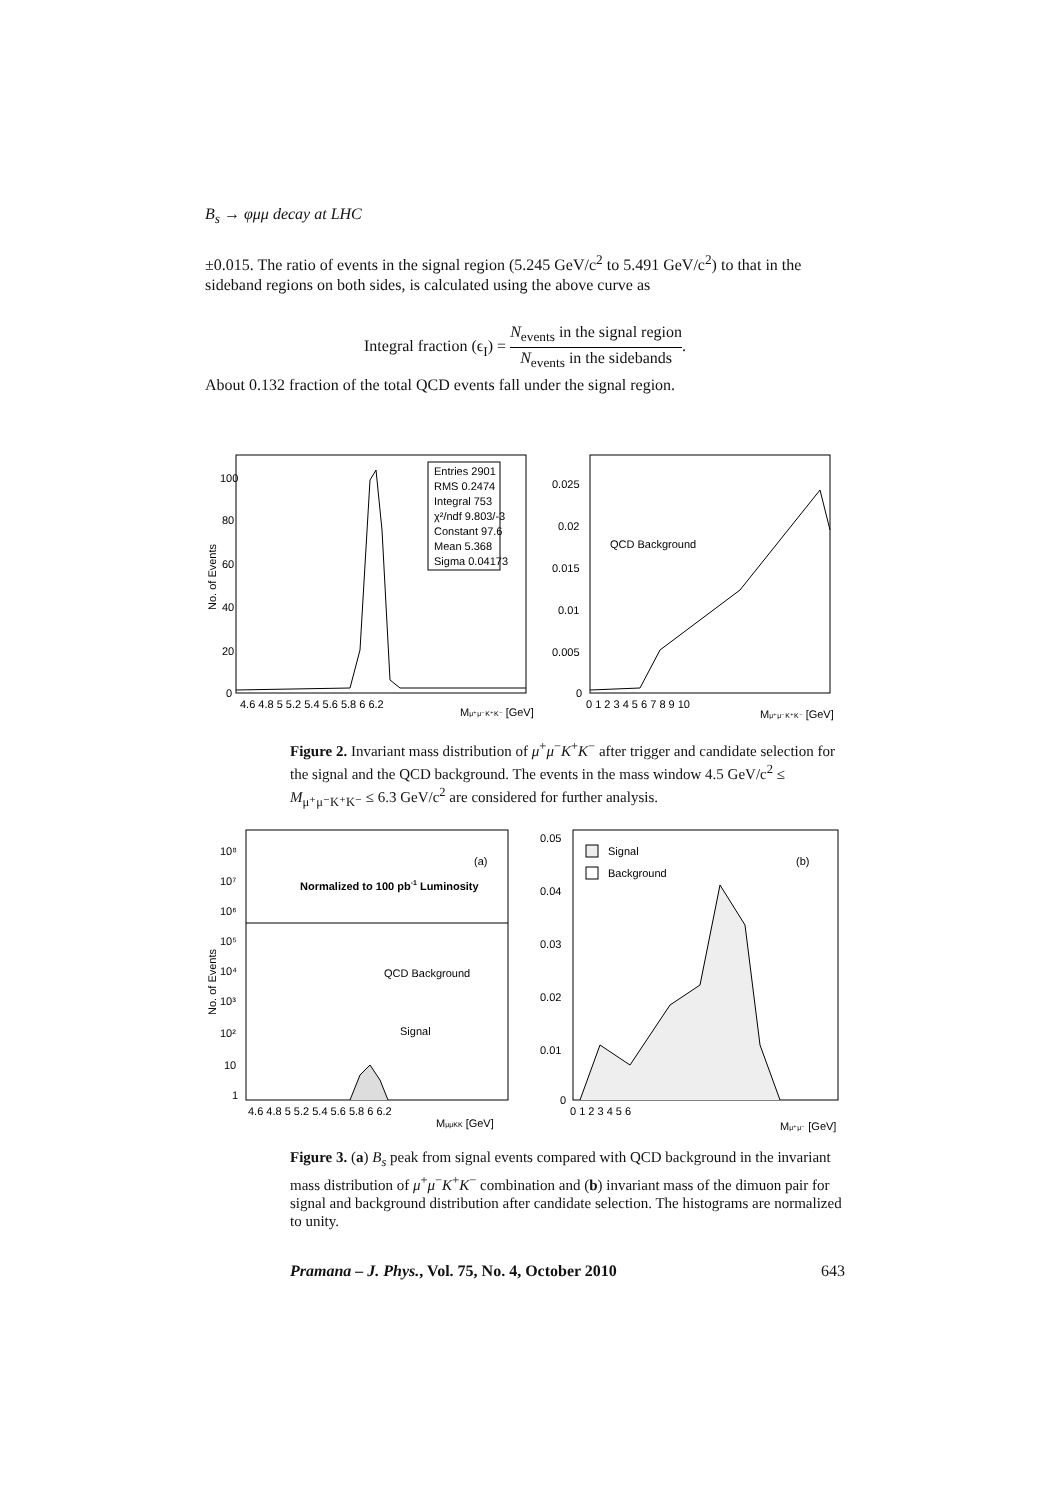B<sub>s</sub> → φμμ decay at LHC
±0.015. The ratio of events in the signal region (5.245 GeV/c<sup>2</sup> to 5.491 GeV/c<sup>2</sup>) to that in the sideband regions on both sides, is calculated using the above curve as
Integral fraction (ϵ<sub>I</sub>) = N<sub>events</sub> in the signal region N<sub>events</sub> in the sidebands.
About 0.132 fraction of the total QCD events fall under the signal region.
Entries 2901
RMS 0.2474
Integral 753
χ²/ndf 9.803/-3
Constant 97.6
Mean 5.368
Sigma 0.04173
100
80
60
40
20
0
No. of Events
4.6 4.8 5 5.2 5.4 5.6 5.8 6 6.2
Mμ⁺μ⁻K⁺K⁻ [GeV]
QCD Background
0.025
0.02
0.015
0.01
0.005
0
0 1 2 3 4 5 6 7 8 9 10
Mμ⁺μ⁻K⁺K⁻ [GeV]
Figure 2. Invariant mass distribution of μ<sup>+</sup>μ<sup>−</sup>K<sup>+</sup>K<sup>−</sup> after trigger and candidate selection for the signal and the QCD background. The events in the mass window 4.5 GeV/c<sup>2</sup> ≤ M<sub>μ⁺μ⁻K⁺K⁻</sub> ≤ 6.3 GeV/c<sup>2</sup> are considered for further analysis.
(a)
Normalized to 100 pb-1 Luminosity
QCD Background
Signal
10⁸
10⁷
10⁶
10⁵
10⁴
10³
10²
10
1
No. of Events
4.6 4.8 5 5.2 5.4 5.6 5.8 6 6.2
MμμKK [GeV]
Signal
Background
(b)
0.05
0.04
0.03
0.02
0.01
0
0 1 2 3 4 5 6
Mμ⁺μ⁻ [GeV]
Figure 3. (a) B<sub>s</sub> peak from signal events compared with QCD background in the invariant mass distribution of μ<sup>+</sup>μ<sup>−</sup>K<sup>+</sup>K<sup>−</sup> combination and (b) invariant mass of the dimuon pair for signal and background distribution after candidate selection. The histograms are normalized to unity.
Pramana – J. Phys., Vol. 75, No. 4, October 2010 643